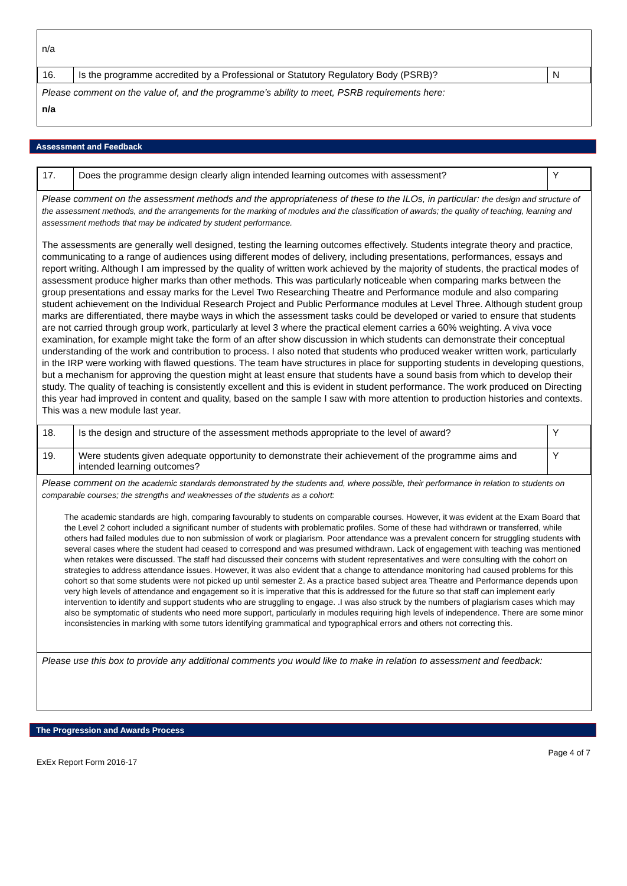n/a
| 16. | Is the programme accredited by a Professional or Statutory Regulatory Body (PSRB)? | N |
Please comment on the value of, and the programme’s ability to meet, PSRB requirements here:
n/a
Assessment and Feedback
| 17. | Does the programme design clearly align intended learning outcomes with assessment? | Y |
Please comment on the assessment methods and the appropriateness of these to the ILOs, in particular: the design and structure of the assessment methods, and the arrangements for the marking of modules and the classification of awards; the quality of teaching, learning and assessment methods that may be indicated by student performance.
The assessments are generally well designed, testing the learning outcomes effectively. Students integrate theory and practice, communicating to a range of audiences using different modes of delivery, including presentations, performances, essays and report writing. Although I am impressed by the quality of written work achieved by the majority of students, the practical modes of assessment produce higher marks than other methods. This was particularly noticeable when comparing marks between the group presentations and essay marks for the Level Two Researching Theatre and Performance module and also comparing student achievement on the Individual Research Project and Public Performance modules at Level Three. Although student group marks are differentiated, there maybe ways in which the assessment tasks could be developed or varied to ensure that students are not carried through group work, particularly at level 3 where the practical element carries a 60% weighting. A viva voce examination, for example might take the form of an after show discussion in which students can demonstrate their conceptual understanding of the work and contribution to process. I also noted that students who produced weaker written work, particularly in the IRP were working with flawed questions. The team have structures in place for supporting students in developing questions, but a mechanism for approving the question might at least ensure that students have a sound basis from which to develop their study. The quality of teaching is consistently excellent and this is evident in student performance. The work produced on Directing this year had improved in content and quality, based on the sample I saw with more attention to production histories and contexts. This was a new module last year.
| 18. | Is the design and structure of the assessment methods appropriate to the level of award? | Y |
| 19. | Were students given adequate opportunity to demonstrate their achievement of the programme aims and intended learning outcomes? | Y |
Please comment on the academic standards demonstrated by the students and, where possible, their performance in relation to students on comparable courses; the strengths and weaknesses of the students as a cohort:
The academic standards are high, comparing favourably to students on comparable courses. However, it was evident at the Exam Board that the Level 2 cohort included a significant number of students with problematic profiles. Some of these had withdrawn or transferred, while others had failed modules due to non submission of work or plagiarism. Poor attendance was a prevalent concern for struggling students with several cases where the student had ceased to correspond and was presumed withdrawn. Lack of engagement with teaching was mentioned when retakes were discussed. The staff had discussed their concerns with student representatives and were consulting with the cohort on strategies to address attendance issues. However, it was also evident that a change to attendance monitoring had caused problems for this cohort so that some students were not picked up until semester 2. As a practice based subject area Theatre and Performance depends upon very high levels of attendance and engagement so it is imperative that this is addressed for the future so that staff can implement early intervention to identify and support students who are struggling to engage. .I was also struck by the numbers of plagiarism cases which may also be symptomatic of students who need more support, particularly in modules requiring high levels of independence. There are some minor inconsistencies in marking with some tutors identifying grammatical and typographical errors and others not correcting this.
Please use this box to provide any additional comments you would like to make in relation to assessment and feedback:
The Progression and Awards Process
Page 4 of 7
ExEx Report Form 2016-17